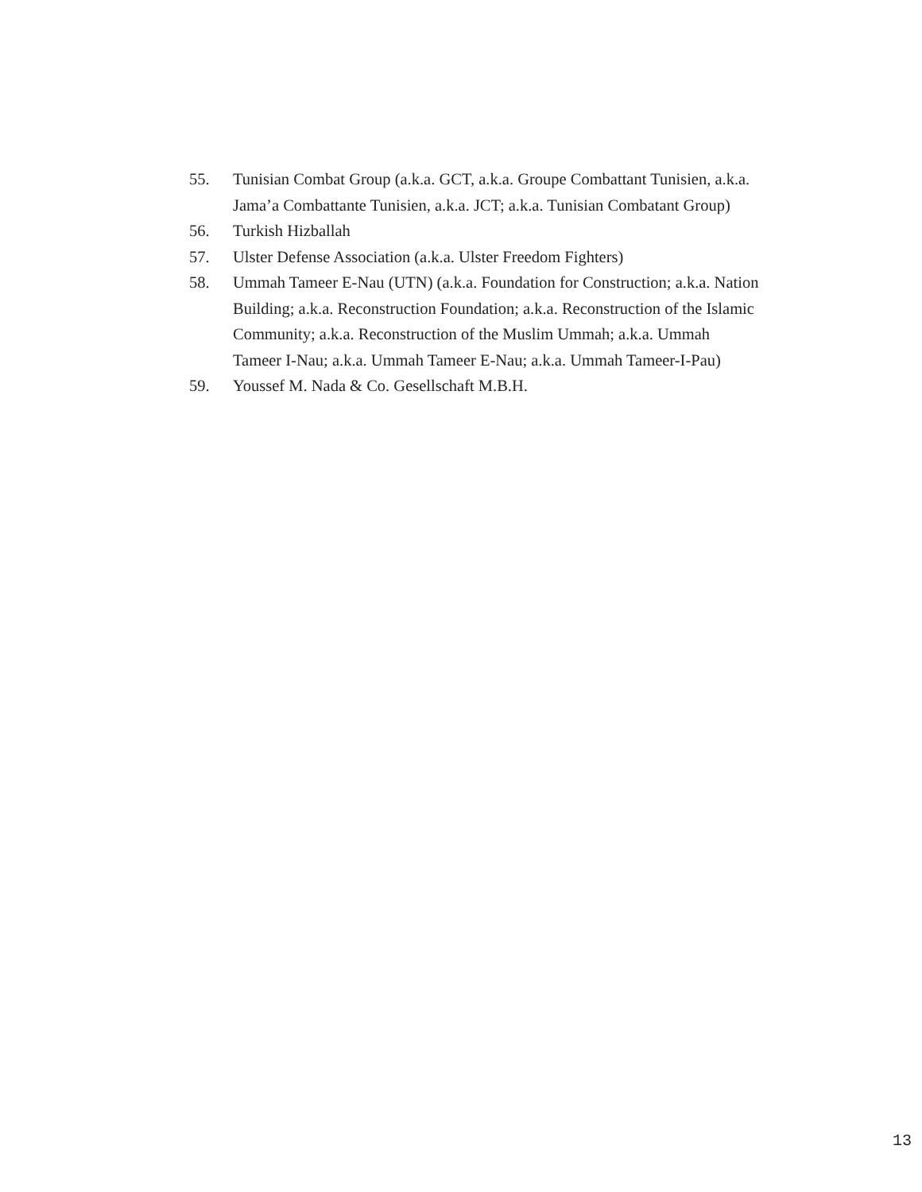55. Tunisian Combat Group (a.k.a. GCT, a.k.a. Groupe Combattant Tunisien, a.k.a. Jama’a Combattante Tunisien, a.k.a. JCT; a.k.a. Tunisian Combatant Group)
56. Turkish Hizballah
57. Ulster Defense Association (a.k.a. Ulster Freedom Fighters)
58. Ummah Tameer E-Nau (UTN) (a.k.a. Foundation for Construction; a.k.a. Nation Building; a.k.a. Reconstruction Foundation; a.k.a. Reconstruction of the Islamic Community; a.k.a. Reconstruction of the Muslim Ummah; a.k.a. Ummah Tameer I-Nau; a.k.a. Ummah Tameer E-Nau; a.k.a. Ummah Tameer-I-Pau)
59. Youssef M. Nada & Co. Gesellschaft M.B.H.
13